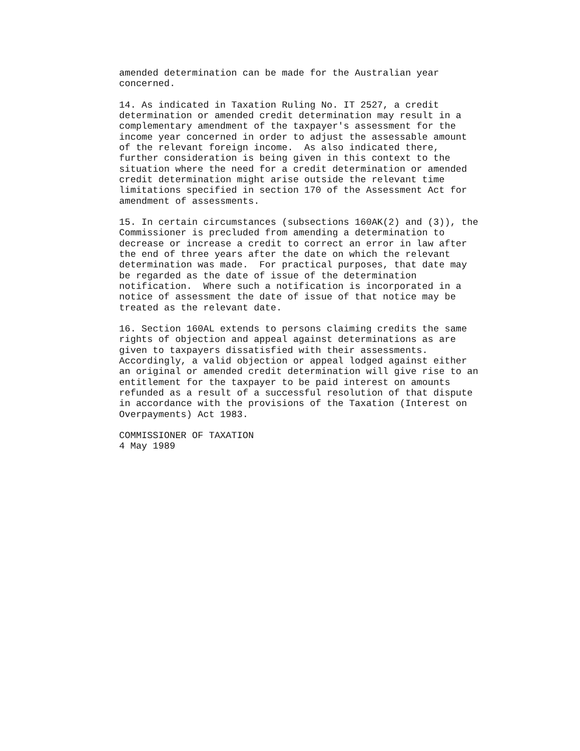amended determination can be made for the Australian year
concerned.

14. As indicated in Taxation Ruling No. IT 2527, a credit
determination or amended credit determination may result in a
complementary amendment of the taxpayer's assessment for the
income year concerned in order to adjust the assessable amount
of the relevant foreign income.  As also indicated there,
further consideration is being given in this context to the
situation where the need for a credit determination or amended
credit determination might arise outside the relevant time
limitations specified in section 170 of the Assessment Act for
amendment of assessments.

15. In certain circumstances (subsections 160AK(2) and (3)), the
Commissioner is precluded from amending a determination to
decrease or increase a credit to correct an error in law after
the end of three years after the date on which the relevant
determination was made.  For practical purposes, that date may
be regarded as the date of issue of the determination
notification.  Where such a notification is incorporated in a
notice of assessment the date of issue of that notice may be
treated as the relevant date.

16. Section 160AL extends to persons claiming credits the same
rights of objection and appeal against determinations as are
given to taxpayers dissatisfied with their assessments.
Accordingly, a valid objection or appeal lodged against either
an original or amended credit determination will give rise to an
entitlement for the taxpayer to be paid interest on amounts
refunded as a result of a successful resolution of that dispute
in accordance with the provisions of the Taxation (Interest on
Overpayments) Act 1983.

COMMISSIONER OF TAXATION
4 May 1989